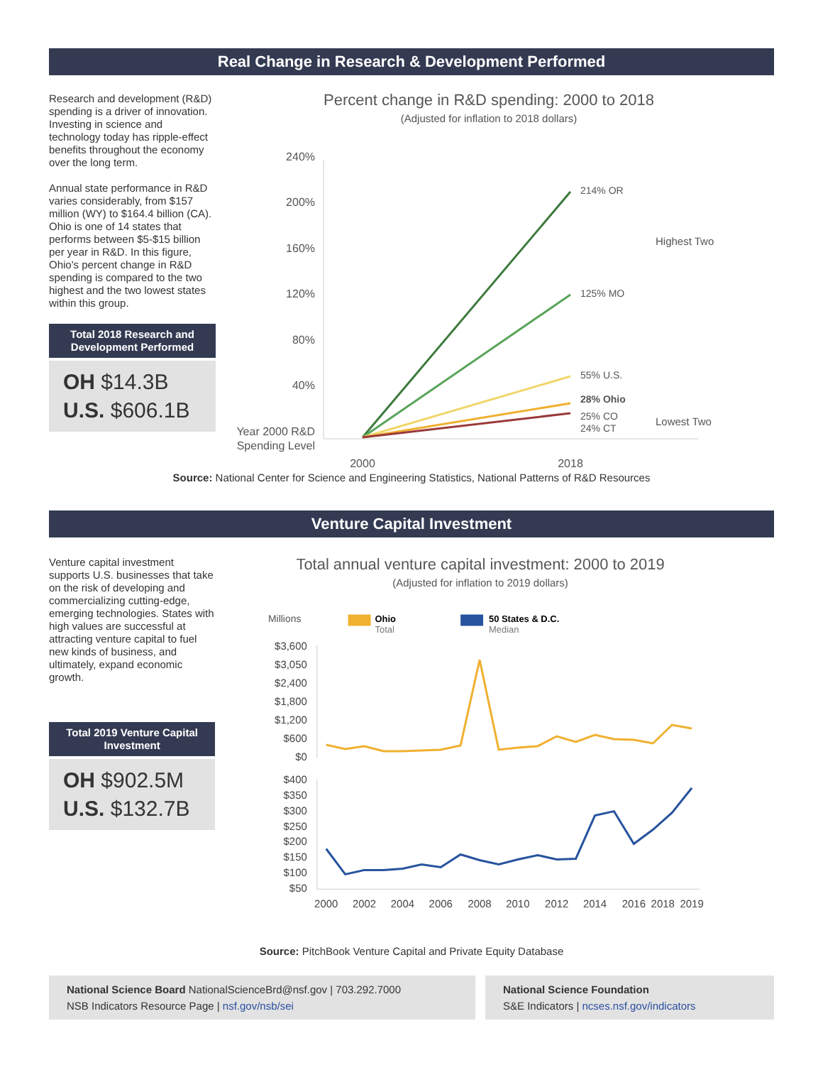Real Change in Research & Development Performed
Research and development (R&D) spending is a driver of innovation. Investing in science and technology today has ripple-effect benefits throughout the economy over the long term.
Annual state performance in R&D varies considerably, from $157 million (WY) to $164.4 billion (CA). Ohio is one of 14 states that performs between $5-$15 billion per year in R&D. In this figure, Ohio's percent change in R&D spending is compared to the two highest and the two lowest states within this group.
Total 2018 Research and Development Performed
OH $14.3B
U.S. $606.1B
Percent change in R&D spending: 2000 to 2018
(Adjusted for inflation to 2018 dollars)
240%
200%
160%
120%
80%
40%
Year 2000 R&D
Spending Level
214% OR
125% MO
55% U.S.
28% Ohio
25% CO
24% CT
Highest Two
Lowest Two
2000
2018
Source: National Center for Science and Engineering Statistics, National Patterns of R&D Resources
Venture Capital Investment
Venture capital investment supports U.S. businesses that take on the risk of developing and commercializing cutting-edge, emerging technologies. States with high values are successful at attracting venture capital to fuel new kinds of business, and ultimately, expand economic growth.
Total 2019 Venture Capital Investment
OH $902.5M
U.S. $132.7B
Total annual venture capital investment: 2000 to 2019
(Adjusted for inflation to 2019 dollars)
Millions
Ohio
Total
50 States & D.C.
Median
$3,600
$3,050
$2,400
$1,800
$1,200
$600
$0
$400
$350
$300
$250
$200
$150
$100
$50
2000
2002
2004
2006
2008
2010
2012
2014
2016
2018
2019
Source: PitchBook Venture Capital and Private Equity Database
National Science Board NationalScienceBrd@nsf.gov | 703.292.7000
NSB Indicators Resource Page | nsf.gov/nsb/sei
National Science Foundation
S&E Indicators | ncses.nsf.gov/indicators